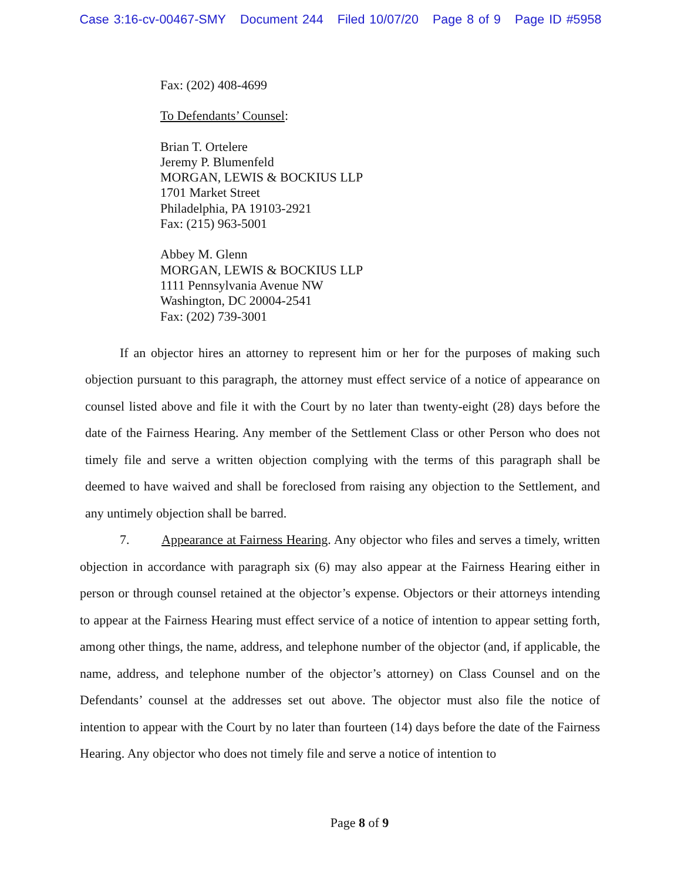Case 3:16-cv-00467-SMY Document 244 Filed 10/07/20 Page 8 of 9 Page ID #5958
Fax: (202) 408-4699
To Defendants’ Counsel:
Brian T. Ortelere
Jeremy P. Blumenfeld
MORGAN, LEWIS & BOCKIUS LLP
1701 Market Street
Philadelphia, PA 19103-2921
Fax: (215) 963-5001
Abbey M. Glenn
MORGAN, LEWIS & BOCKIUS LLP
1111 Pennsylvania Avenue NW
Washington, DC 20004-2541
Fax: (202) 739-3001
If an objector hires an attorney to represent him or her for the purposes of making such objection pursuant to this paragraph, the attorney must effect service of a notice of appearance on counsel listed above and file it with the Court by no later than twenty-eight (28) days before the date of the Fairness Hearing. Any member of the Settlement Class or other Person who does not timely file and serve a written objection complying with the terms of this paragraph shall be deemed to have waived and shall be foreclosed from raising any objection to the Settlement, and any untimely objection shall be barred.
7. Appearance at Fairness Hearing. Any objector who files and serves a timely, written objection in accordance with paragraph six (6) may also appear at the Fairness Hearing either in person or through counsel retained at the objector’s expense. Objectors or their attorneys intending to appear at the Fairness Hearing must effect service of a notice of intention to appear setting forth, among other things, the name, address, and telephone number of the objector (and, if applicable, the name, address, and telephone number of the objector’s attorney) on Class Counsel and on the Defendants’ counsel at the addresses set out above. The objector must also file the notice of intention to appear with the Court by no later than fourteen (14) days before the date of the Fairness Hearing. Any objector who does not timely file and serve a notice of intention to
Page 8 of 9